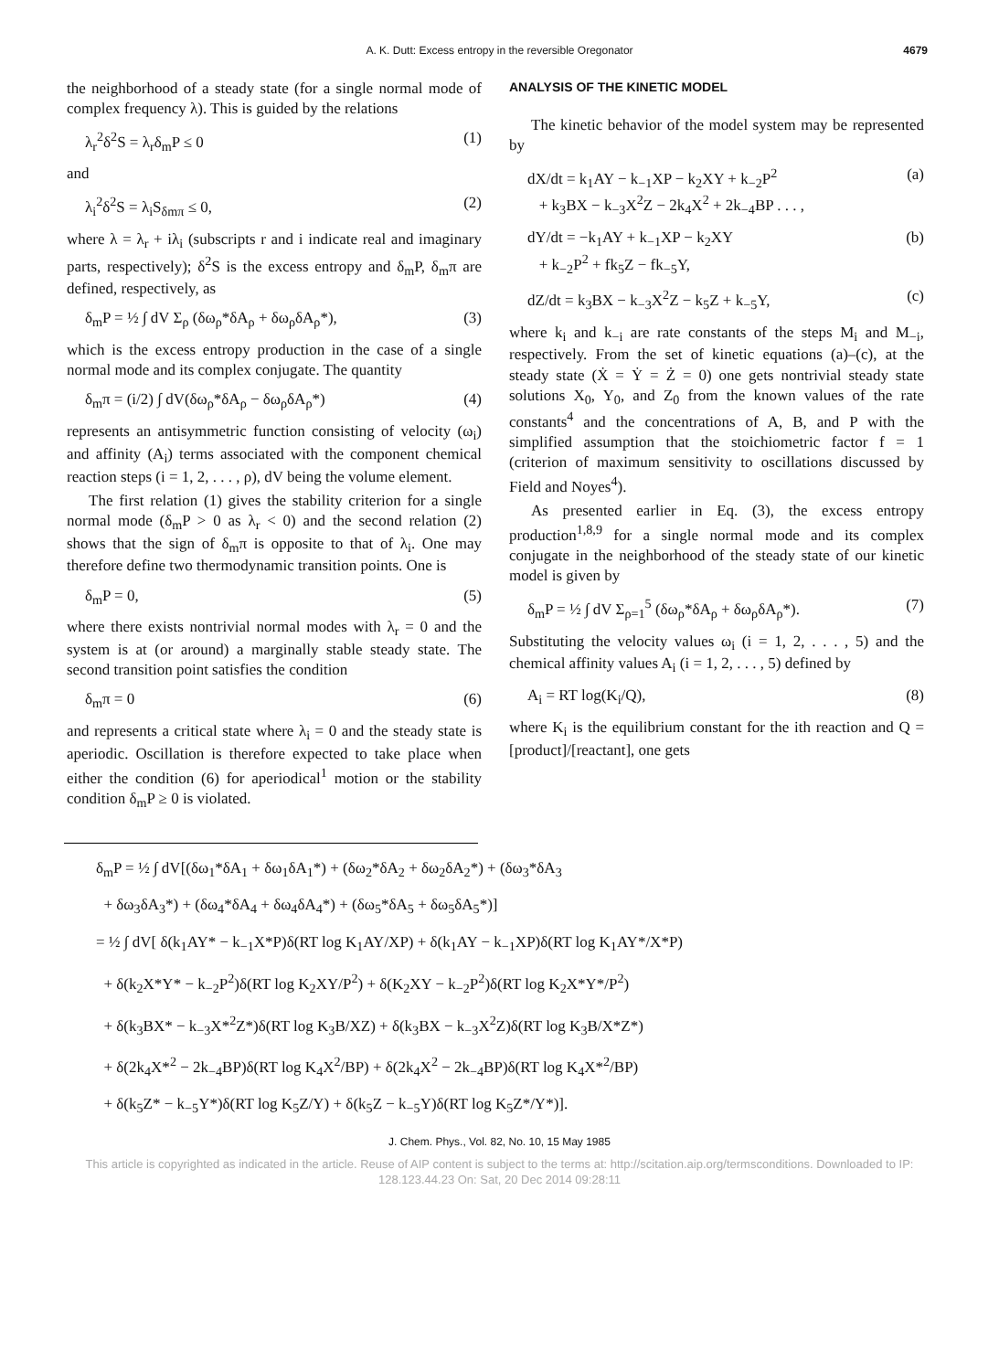A. K. Dutt: Excess entropy in the reversible Oregonator 4679
the neighborhood of a steady state (for a single normal mode of complex frequency λ). This is guided by the relations
λ<sub>r</sub><sup>2</sup>δ<sup>2</sup>S = λ<sub>r</sub>δ<sub>m</sub>P ≤ 0 (1)
and
λ<sub>i</sub><sup>2</sup>δ<sup>2</sup>S = λ<sub>i</sub>S<sub>δmπ</sub> ≤ 0, (2)
where λ = λ<sub>r</sub> + iλ<sub>i</sub> (subscripts r and i indicate real and imaginary parts, respectively); δ<sup>2</sup>S is the excess entropy and δ<sub>m</sub>P, δ<sub>m</sub>π are defined, respectively, as
δ<sub>m</sub>P = ½ ∫ dV Σ<sub>ρ</sub> (δω<sub>ρ</sub>*δA<sub>ρ</sub> + δω<sub>ρ</sub>δA<sub>ρ</sub>*), (3)
which is the excess entropy production in the case of a single normal mode and its complex conjugate. The quantity
δ<sub>m</sub>π = (i/2) ∫ dV(δω<sub>ρ</sub>*δA<sub>ρ</sub> − δω<sub>ρ</sub>δA<sub>ρ</sub>*) (4)
represents an antisymmetric function consisting of velocity (ω<sub>i</sub>) and affinity (A<sub>i</sub>) terms associated with the component chemical reaction steps (i = 1, 2, . . . , ρ), dV being the volume element.
The first relation (1) gives the stability criterion for a single normal mode (δ<sub>m</sub>P > 0 as λ<sub>r</sub> < 0) and the second relation (2) shows that the sign of δ<sub>m</sub>π is opposite to that of λ<sub>i</sub>. One may therefore define two thermodynamic transition points. One is
δ<sub>m</sub>P = 0, (5)
where there exists nontrivial normal modes with λ<sub>r</sub> = 0 and the system is at (or around) a marginally stable steady state. The second transition point satisfies the condition
δ<sub>m</sub>π = 0 (6)
and represents a critical state where λ<sub>i</sub> = 0 and the steady state is aperiodic. Oscillation is therefore expected to take place when either the condition (6) for aperiodical<sup>1</sup> motion or the stability condition δ<sub>m</sub>P ≥ 0 is violated.
ANALYSIS OF THE KINETIC MODEL
The kinetic behavior of the model system may be represented by
dX/dt = k<sub>1</sub>AY − k<sub>−1</sub>XP − k<sub>2</sub>XY + k<sub>−2</sub>P<sup>2</sup>
+ k<sub>3</sub>BX − k<sub>−3</sub>X<sup>2</sup>Z − 2k<sub>4</sub>X<sup>2</sup> + 2k<sub>−4</sub>BP . . . , (a)
dY/dt = −k<sub>1</sub>AY + k<sub>−1</sub>XP − k<sub>2</sub>XY
+ k<sub>−2</sub>P<sup>2</sup> + fk<sub>5</sub>Z − fk<sub>−5</sub>Y, (b)
dZ/dt = k<sub>3</sub>BX − k<sub>−3</sub>X<sup>2</sup>Z − k<sub>5</sub>Z + k<sub>−5</sub>Y, (c)
where k<sub>i</sub> and k<sub>−i</sub> are rate constants of the steps M<sub>i</sub> and M<sub>−i</sub>, respectively. From the set of kinetic equations (a)–(c), at the steady state (Ẋ = Ẏ = Ż = 0) one gets nontrivial steady state solutions X<sub>0</sub>, Y<sub>0</sub>, and Z<sub>0</sub> from the known values of the rate constants<sup>4</sup> and the concentrations of A, B, and P with the simplified assumption that the stoichiometric factor f = 1 (criterion of maximum sensitivity to oscillations discussed by Field and Noyes<sup>4</sup>).
As presented earlier in Eq. (3), the excess entropy production<sup>1,8,9</sup> for a single normal mode and its complex conjugate in the neighborhood of the steady state of our kinetic model is given by
δ<sub>m</sub>P = ½ ∫ dV Σ<sub>ρ=1</sub><sup>5</sup> (δω<sub>ρ</sub>*δA<sub>ρ</sub> + δω<sub>ρ</sub>δA<sub>ρ</sub>*). (7)
Substituting the velocity values ω<sub>i</sub> (i = 1, 2, . . . , 5) and the chemical affinity values A<sub>i</sub> (i = 1, 2, . . . , 5) defined by
A<sub>i</sub> = RT log(K<sub>i</sub>/Q), (8)
where K<sub>i</sub> is the equilibrium constant for the ith reaction and Q = [product]/[reactant], one gets
δ<sub>m</sub>P = ½ ∫ dV[(δω<sub>1</sub>*δA<sub>1</sub> + δω<sub>1</sub>δA<sub>1</sub>*) + (δω<sub>2</sub>*δA<sub>2</sub> + δω<sub>2</sub>δA<sub>2</sub>*) + (δω<sub>3</sub>*δA<sub>3</sub>
+ δω<sub>3</sub>δA<sub>3</sub>*) + (δω<sub>4</sub>*δA<sub>4</sub> + δω<sub>4</sub>δA<sub>4</sub>*) + (δω<sub>5</sub>*δA<sub>5</sub> + δω<sub>5</sub>δA<sub>5</sub>*)]
= ½ ∫ dV[ δ(k<sub>1</sub>AY* − k<sub>−1</sub>X*P)δ(RT log K<sub>1</sub>AY/XP) + δ(k<sub>1</sub>AY − k<sub>−1</sub>XP)δ(RT log K<sub>1</sub>AY*/X*P)
+ δ(k<sub>2</sub>X*Y* − k<sub>−2</sub>P<sup>2</sup>)δ(RT log K<sub>2</sub>XY/P<sup>2</sup>) + δ(K<sub>2</sub>XY − k<sub>−2</sub>P<sup>2</sup>)δ(RT log K<sub>2</sub>X*Y*/P<sup>2</sup>)
+ δ(k<sub>3</sub>BX* − k<sub>−3</sub>X*<sup>2</sup>Z*)δ(RT log K<sub>3</sub>B/XZ) + δ(k<sub>3</sub>BX − k<sub>−3</sub>X<sup>2</sup>Z)δ(RT log K<sub>3</sub>B/X*Z*)
+ δ(2k<sub>4</sub>X*<sup>2</sup> − 2k<sub>−4</sub>BP)δ(RT log K<sub>4</sub>X<sup>2</sup>/BP) + δ(2k<sub>4</sub>X<sup>2</sup> − 2k<sub>−4</sub>BP)δ(RT log K<sub>4</sub>X*<sup>2</sup>/BP)
+ δ(k<sub>5</sub>Z* − k<sub>−5</sub>Y*)δ(RT log K<sub>5</sub>Z/Y) + δ(k<sub>5</sub>Z − k<sub>−5</sub>Y)δ(RT log K<sub>5</sub>Z*/Y*)].
J. Chem. Phys., Vol. 82, No. 10, 15 May 1985
This article is copyrighted as indicated in the article. Reuse of AIP content is subject to the terms at: http://scitation.aip.org/termsconditions. Downloaded to IP:
128.123.44.23 On: Sat, 20 Dec 2014 09:28:11